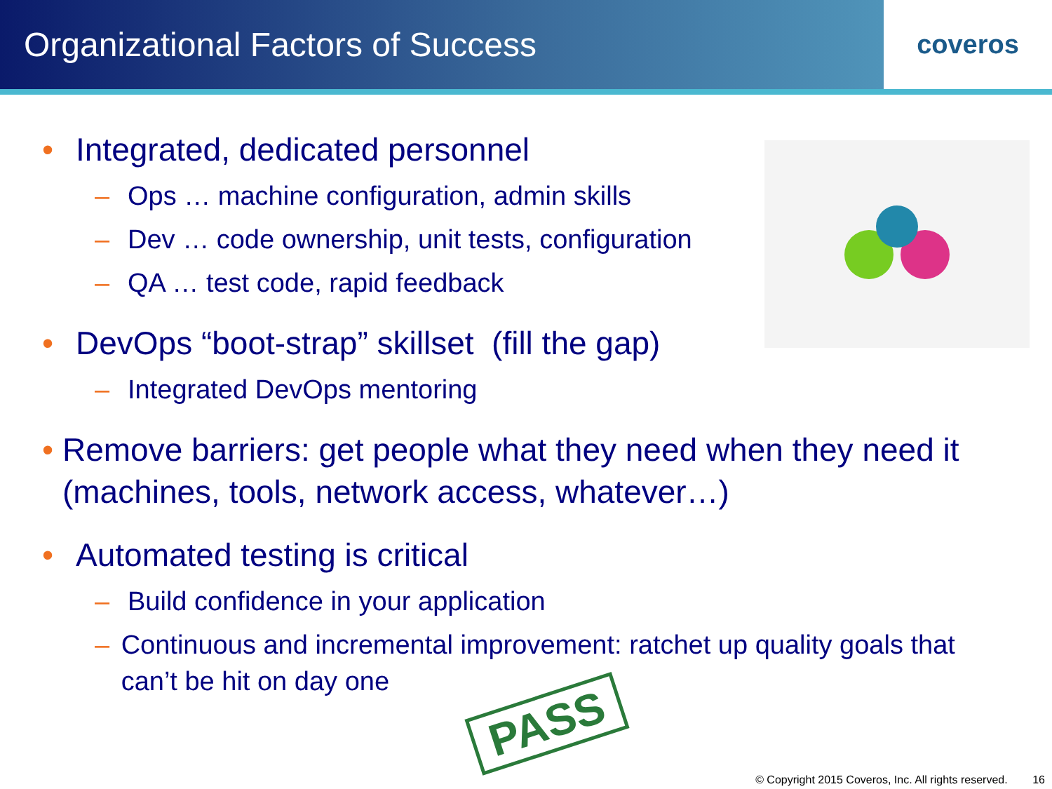Organizational Factors of Success
coveros
• Integrated, dedicated personnel
– Ops … machine configuration, admin skills
– Dev … code ownership, unit tests, configuration
– QA … test code, rapid feedback
• DevOps “boot-strap” skillset (fill the gap)
– Integrated DevOps mentoring
• Remove barriers: get people what they need when they need it (machines, tools, network access, whatever…)
• Automated testing is critical
– Build confidence in your application
– Continuous and incremental improvement: ratchet up quality goals that can’t be hit on day one
PASS
© Copyright 2015 Coveros, Inc. All rights reserved. 16